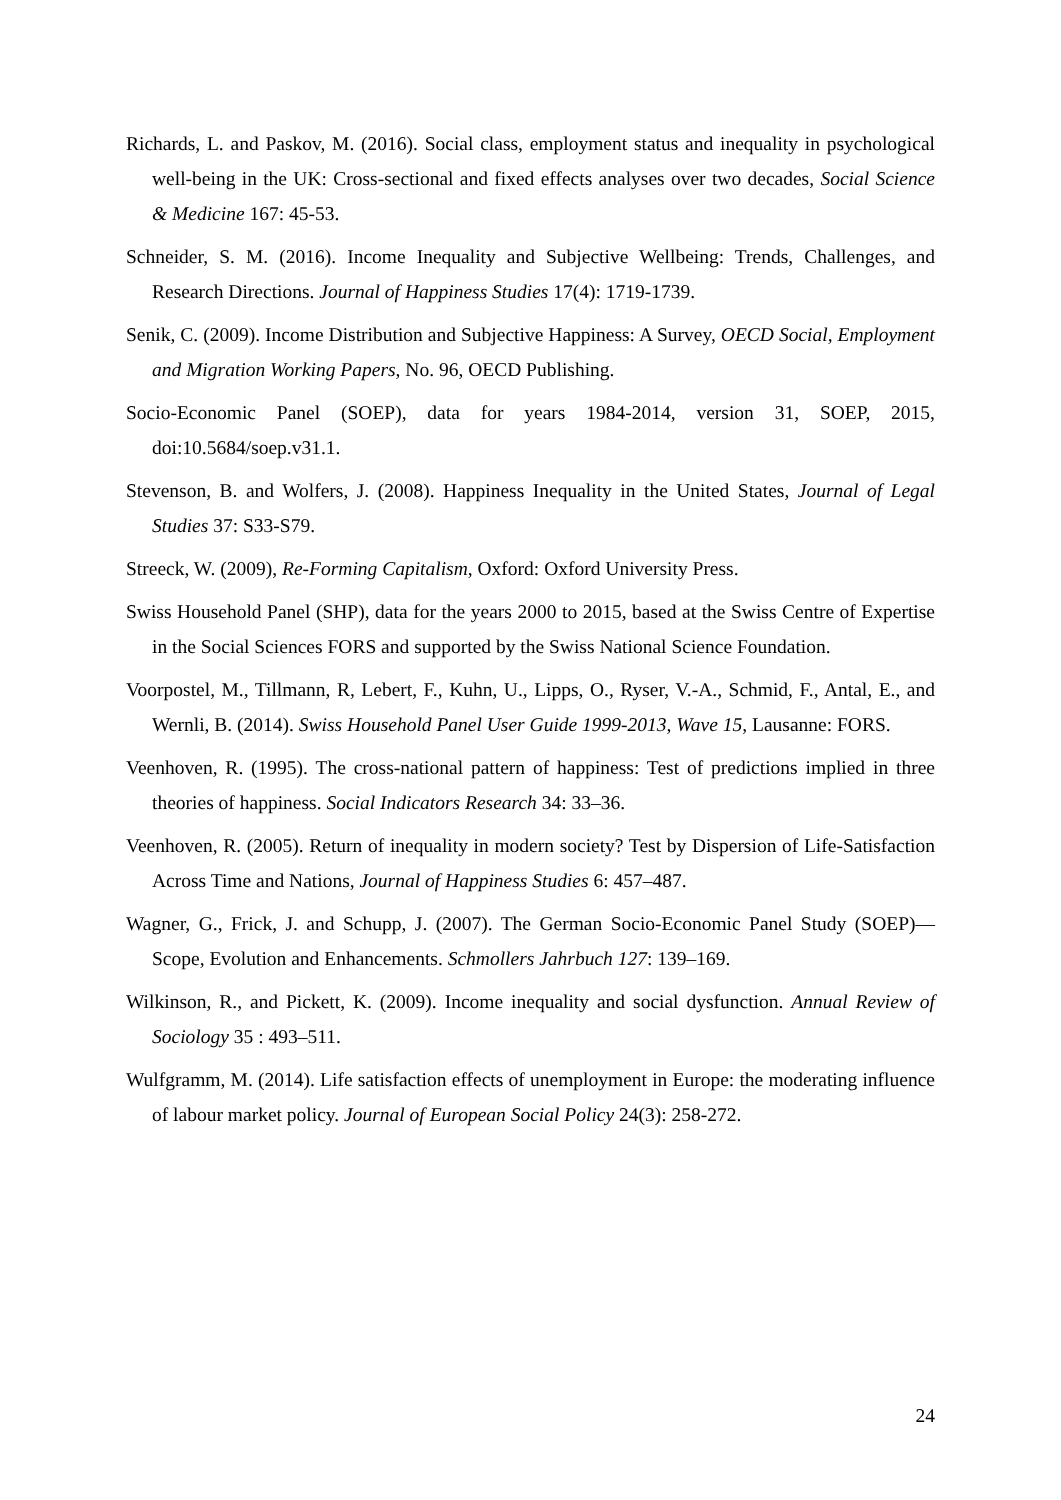Richards, L. and Paskov, M. (2016). Social class, employment status and inequality in psychological well-being in the UK: Cross-sectional and fixed effects analyses over two decades, Social Science & Medicine 167: 45-53.
Schneider, S. M. (2016). Income Inequality and Subjective Wellbeing: Trends, Challenges, and Research Directions. Journal of Happiness Studies 17(4): 1719-1739.
Senik, C. (2009). Income Distribution and Subjective Happiness: A Survey, OECD Social, Employment and Migration Working Papers, No. 96, OECD Publishing.
Socio-Economic Panel (SOEP), data for years 1984-2014, version 31, SOEP, 2015, doi:10.5684/soep.v31.1.
Stevenson, B. and Wolfers, J. (2008). Happiness Inequality in the United States, Journal of Legal Studies 37: S33-S79.
Streeck, W. (2009), Re-Forming Capitalism, Oxford: Oxford University Press.
Swiss Household Panel (SHP), data for the years 2000 to 2015, based at the Swiss Centre of Expertise in the Social Sciences FORS and supported by the Swiss National Science Foundation.
Voorpostel, M., Tillmann, R, Lebert, F., Kuhn, U., Lipps, O., Ryser, V.-A., Schmid, F., Antal, E., and Wernli, B. (2014). Swiss Household Panel User Guide 1999-2013, Wave 15, Lausanne: FORS.
Veenhoven, R. (1995). The cross-national pattern of happiness: Test of predictions implied in three theories of happiness. Social Indicators Research 34: 33–36.
Veenhoven, R. (2005). Return of inequality in modern society? Test by Dispersion of Life-Satisfaction Across Time and Nations, Journal of Happiness Studies 6: 457–487.
Wagner, G., Frick, J. and Schupp, J. (2007). The German Socio-Economic Panel Study (SOEP)—Scope, Evolution and Enhancements. Schmollers Jahrbuch 127: 139–169.
Wilkinson, R., and Pickett, K. (2009). Income inequality and social dysfunction. Annual Review of Sociology 35 : 493–511.
Wulfgramm, M. (2014). Life satisfaction effects of unemployment in Europe: the moderating influence of labour market policy. Journal of European Social Policy 24(3): 258-272.
24